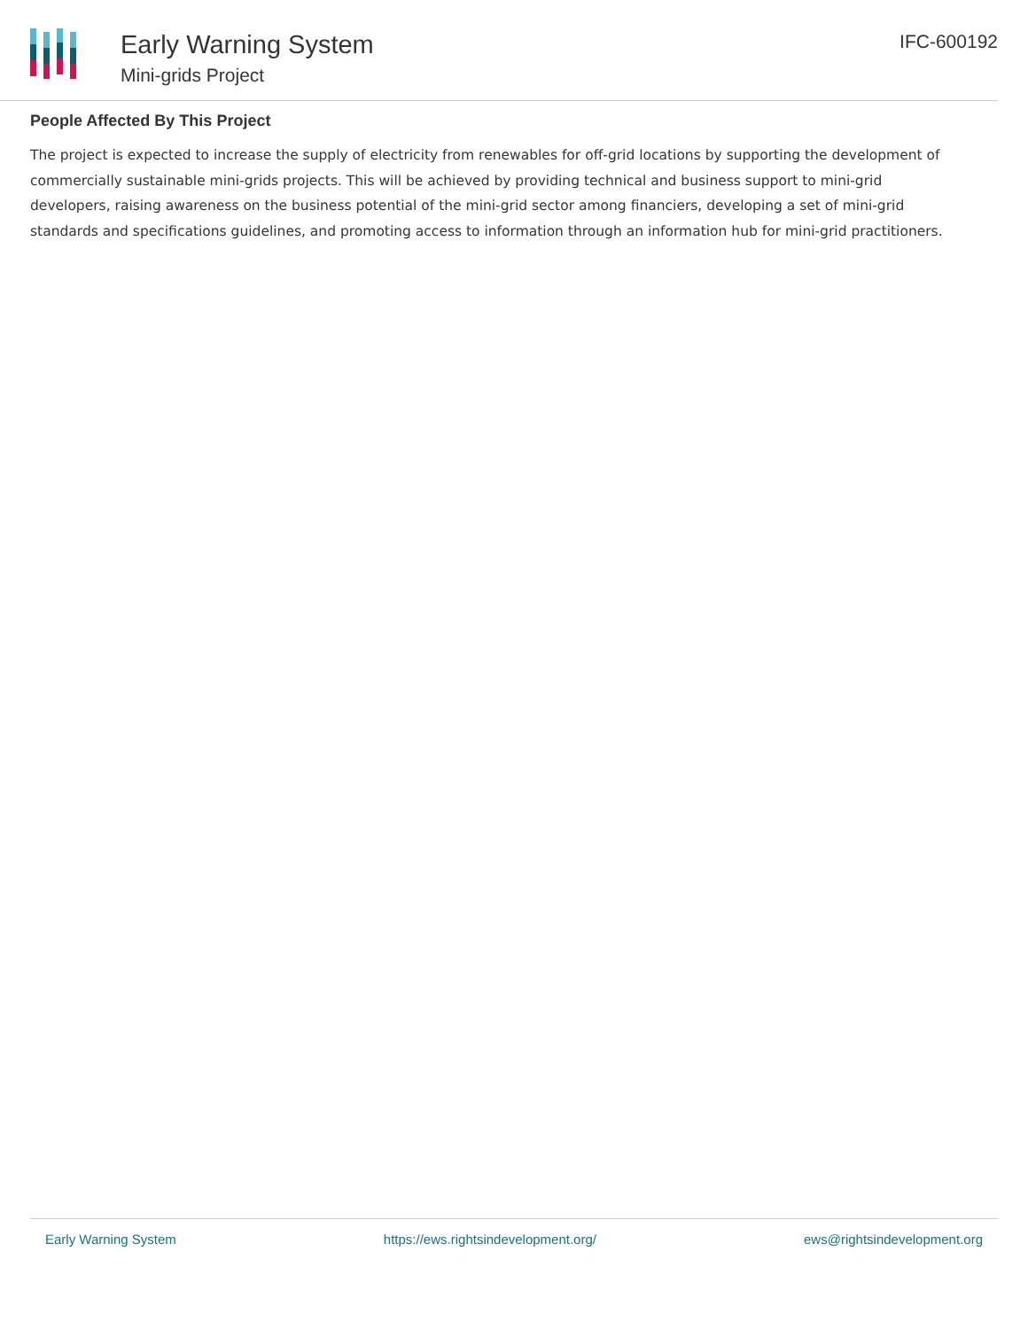Early Warning System
Mini-grids Project
IFC-600192
People Affected By This Project
The project is expected to increase the supply of electricity from renewables for off-grid locations by supporting the development of commercially sustainable mini-grids projects. This will be achieved by providing technical and business support to mini-grid developers, raising awareness on the business potential of the mini-grid sector among financiers, developing a set of mini-grid standards and specifications guidelines, and promoting access to information through an information hub for mini-grid practitioners.
Early Warning System https://ews.rightsindevelopment.org/ ews@rightsindevelopment.org